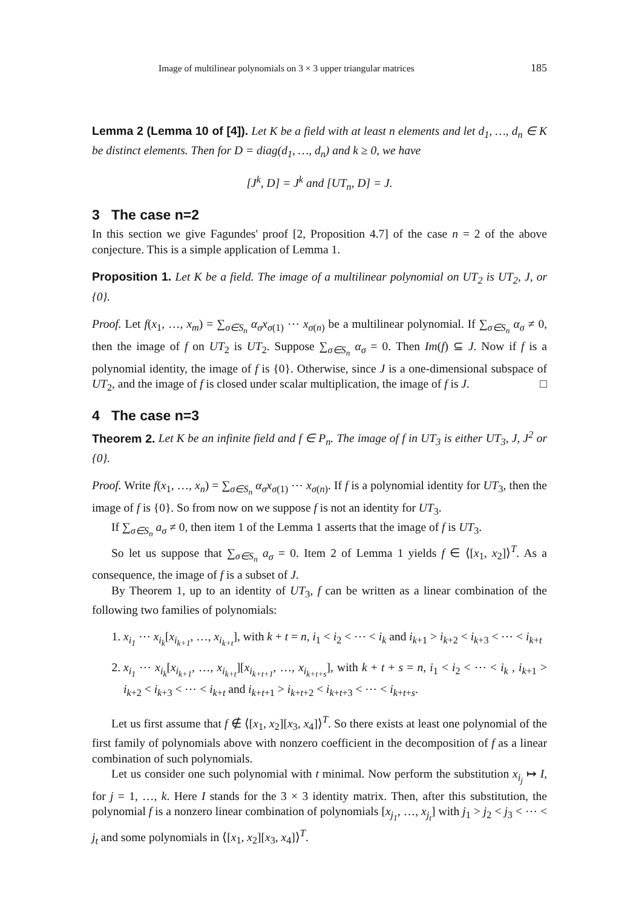Image of multilinear polynomials on 3 × 3 upper triangular matrices 185
Lemma 2 (Lemma 10 of [4]). Let K be a field with at least n elements and let d<sub>1</sub>, …, d<sub>n</sub> ∈ K be distinct elements. Then for D = diag(d<sub>1</sub>, …, d<sub>n</sub>) and k ≥ 0, we have
[J<sup>k</sup>, D] = J<sup>k</sup> and [UT<sub>n</sub>, D] = J.
3 The case n=2
In this section we give Fagundes' proof [2, Proposition 4.7] of the case n = 2 of the above conjecture. This is a simple application of Lemma 1.
Proposition 1. Let K be a field. The image of a multilinear polynomial on UT<sub>2</sub> is UT<sub>2</sub>, J, or {0}.
Proof. Let f(x<sub>1</sub>, …, x<sub>m</sub>) = ∑<sub>σ∈S<sub>n</sub></sub> α<sub>σ</sub>x<sub>σ(1)</sub> ⋯ x<sub>σ(n)</sub> be a multilinear polynomial. If ∑<sub>σ∈S<sub>n</sub></sub> α<sub>σ</sub> ≠ 0, then the image of f on UT<sub>2</sub> is UT<sub>2</sub>. Suppose ∑<sub>σ∈S<sub>n</sub></sub> α<sub>σ</sub> = 0. Then Im(f) ⊆ J. Now if f is a polynomial identity, the image of f is {0}. Otherwise, since J is a one-dimensional subspace of UT<sub>2</sub>, and the image of f is closed under scalar multiplication, the image of f is J. □
4 The case n=3
Theorem 2. Let K be an infinite field and f ∈ P<sub>n</sub>. The image of f in UT<sub>3</sub> is either UT<sub>3</sub>, J, J<sup>2</sup> or {0}.
Proof. Write f(x<sub>1</sub>, …, x<sub>n</sub>) = ∑<sub>σ∈S<sub>n</sub></sub> α<sub>σ</sub>x<sub>σ(1)</sub> ⋯ x<sub>σ(n)</sub>. If f is a polynomial identity for UT<sub>3</sub>, then the image of f is {0}. So from now on we suppose f is not an identity for UT<sub>3</sub>.
If ∑<sub>σ∈S<sub>n</sub></sub> a<sub>σ</sub> ≠ 0, then item 1 of the Lemma 1 asserts that the image of f is UT<sub>3</sub>.
So let us suppose that ∑<sub>σ∈S<sub>n</sub></sub> a<sub>σ</sub> = 0. Item 2 of Lemma 1 yields f ∈ ⟨[x<sub>1</sub>, x<sub>2</sub>]⟩<sup>T</sup>. As a consequence, the image of f is a subset of J.
By Theorem 1, up to an identity of UT<sub>3</sub>, f can be written as a linear combination of the following two families of polynomials:
1. x<sub>i<sub>1</sub></sub> ⋯ x<sub>i<sub>k</sub></sub>[x<sub>i<sub>k+1</sub></sub>, …, x<sub>i<sub>k+t</sub></sub>], with k + t = n, i<sub>1</sub> < i<sub>2</sub> < ⋯ < i<sub>k</sub> and i<sub>k+1</sub> > i<sub>k+2</sub> < i<sub>k+3</sub> < ⋯ < i<sub>k+t</sub>
2. x<sub>i<sub>1</sub></sub> ⋯ x<sub>i<sub>k</sub></sub>[x<sub>i<sub>k+1</sub></sub>, …, x<sub>i<sub>k+t</sub></sub>][x<sub>i<sub>k+t+1</sub></sub>, …, x<sub>i<sub>k+t+s</sub></sub>], with k + t + s = n, i<sub>1</sub> < i<sub>2</sub> < ⋯ < i<sub>k</sub> , i<sub>k+1</sub> > i<sub>k+2</sub> < i<sub>k+3</sub> < ⋯ < i<sub>k+t</sub> and i<sub>k+t+1</sub> > i<sub>k+t+2</sub> < i<sub>k+t+3</sub> < ⋯ < i<sub>k+t+s</sub>.
Let us first assume that f ∉ ⟨[x<sub>1</sub>, x<sub>2</sub>][x<sub>3</sub>, x<sub>4</sub>]⟩<sup>T</sup>. So there exists at least one polynomial of the first family of polynomials above with nonzero coefficient in the decomposition of f as a linear combination of such polynomials.
Let us consider one such polynomial with t minimal. Now perform the substitution x<sub>i<sub>j</sub></sub> ↦ I, for j = 1, …, k. Here I stands for the 3 × 3 identity matrix. Then, after this substitution, the polynomial f is a nonzero linear combination of polynomials [x<sub>j<sub>1</sub></sub>, …, x<sub>j<sub>t</sub></sub>] with j<sub>1</sub> > j<sub>2</sub> < j<sub>3</sub> < ⋯ < j<sub>t</sub> and some polynomials in ⟨[x<sub>1</sub>, x<sub>2</sub>][x<sub>3</sub>, x<sub>4</sub>]⟩<sup>T</sup>.